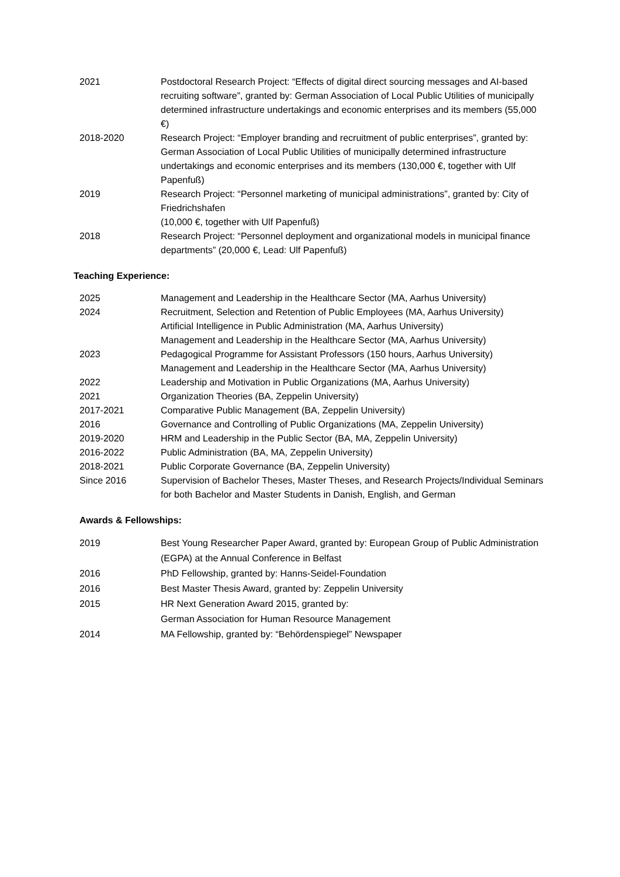2021 Postdoctoral Research Project: “Effects of digital direct sourcing messages and AI-based recruiting software”, granted by: German Association of Local Public Utilities of municipally determined infrastructure undertakings and economic enterprises and its members (55,000 €)
2018-2020 Research Project: “Employer branding and recruitment of public enterprises”, granted by: German Association of Local Public Utilities of municipally determined infrastructure undertakings and economic enterprises and its members (130,000 €, together with Ulf Papenfuß)
2019 Research Project: “Personnel marketing of municipal administrations”, granted by: City of Friedrichshafen
(10,000 €, together with Ulf Papenfuß)
2018 Research Project: “Personnel deployment and organizational models in municipal finance departments” (20,000 €, Lead: Ulf Papenfuß)
Teaching Experience:
2025 Management and Leadership in the Healthcare Sector (MA, Aarhus University)
2024 Recruitment, Selection and Retention of Public Employees (MA, Aarhus University)
Artificial Intelligence in Public Administration (MA, Aarhus University)
Management and Leadership in the Healthcare Sector (MA, Aarhus University)
2023 Pedagogical Programme for Assistant Professors (150 hours, Aarhus University)
Management and Leadership in the Healthcare Sector (MA, Aarhus University)
2022 Leadership and Motivation in Public Organizations (MA, Aarhus University)
2021 Organization Theories (BA, Zeppelin University)
2017-2021 Comparative Public Management (BA, Zeppelin University)
2016 Governance and Controlling of Public Organizations (MA, Zeppelin University)
2019-2020 HRM and Leadership in the Public Sector (BA, MA, Zeppelin University)
2016-2022 Public Administration (BA, MA, Zeppelin University)
2018-2021 Public Corporate Governance (BA, Zeppelin University)
Since 2016 Supervision of Bachelor Theses, Master Theses, and Research Projects/Individual Seminars for both Bachelor and Master Students in Danish, English, and German
Awards & Fellowships:
2019 Best Young Researcher Paper Award, granted by: European Group of Public Administration (EGPA) at the Annual Conference in Belfast
2016 PhD Fellowship, granted by: Hanns-Seidel-Foundation
2016 Best Master Thesis Award, granted by: Zeppelin University
2015 HR Next Generation Award 2015, granted by:
German Association for Human Resource Management
2014 MA Fellowship, granted by: “Behördenspiegel” Newspaper